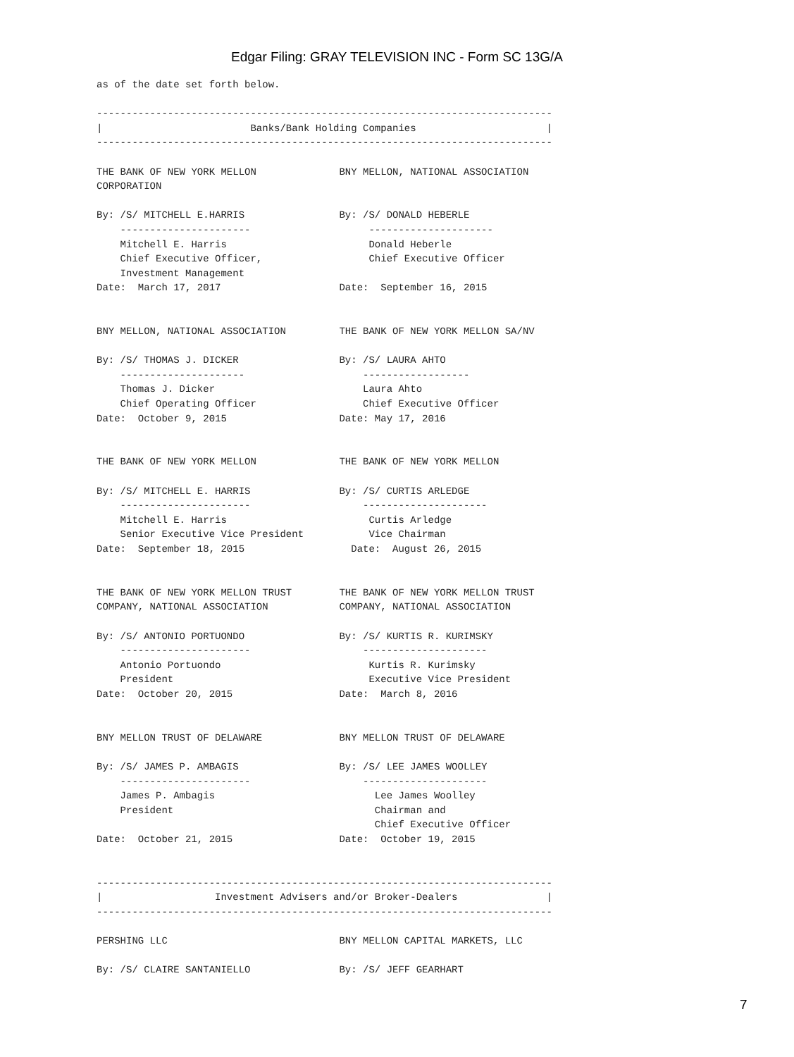Edgar Filing: GRAY TELEVISION INC - Form SC 13G/A
as of the date set forth below.

-----------------------------------------------------------------------------
|                         Banks/Bank Holding Companies                      |
-----------------------------------------------------------------------------

THE BANK OF NEW YORK MELLON              BNY MELLON, NATIONAL ASSOCIATION
CORPORATION

By: /S/ MITCHELL E.HARRIS                By: /S/ DONALD HEBERLE
    ----------------------                    ---------------------
    Mitchell E. Harris                        Donald Heberle
    Chief Executive Officer,                  Chief Executive Officer
    Investment Management
Date:  March 17, 2017                    Date:  September 16, 2015


BNY MELLON, NATIONAL ASSOCIATION         THE BANK OF NEW YORK MELLON SA/NV

By: /S/ THOMAS J. DICKER                 By: /S/ LAURA AHTO
    ---------------------                    ------------------
    Thomas J. Dicker                         Laura Ahto
    Chief Operating Officer                  Chief Executive Officer
Date:  October 9, 2015                   Date: May 17, 2016


THE BANK OF NEW YORK MELLON              THE BANK OF NEW YORK MELLON

By: /S/ MITCHELL E. HARRIS               By: /S/ CURTIS ARLEDGE
    ----------------------                   ---------------------
    Mitchell E. Harris                        Curtis Arledge
    Senior Executive Vice President           Vice Chairman
Date:  September 18, 2015                  Date:  August 26, 2015


THE BANK OF NEW YORK MELLON TRUST        THE BANK OF NEW YORK MELLON TRUST
COMPANY, NATIONAL ASSOCIATION            COMPANY, NATIONAL ASSOCIATION

By: /S/ ANTONIO PORTUONDO                By: /S/ KURTIS R. KURIMSKY
    ----------------------                   ---------------------
    Antonio Portuondo                         Kurtis R. Kurimsky
    President                                 Executive Vice President
Date:  October 20, 2015                  Date:  March 8, 2016


BNY MELLON TRUST OF DELAWARE             BNY MELLON TRUST OF DELAWARE

By: /S/ JAMES P. AMBAGIS                 By: /S/ LEE JAMES WOOLLEY
    ----------------------                   ---------------------
    James P. Ambagis                           Lee James Woolley
    President                                  Chairman and
                                               Chief Executive Officer
Date:  October 21, 2015                  Date:  October 19, 2015


-----------------------------------------------------------------------------
|                   Investment Advisers and/or Broker-Dealers               |
-----------------------------------------------------------------------------

PERSHING LLC                             BNY MELLON CAPITAL MARKETS, LLC

By: /S/ CLAIRE SANTANIELLO               By: /S/ JEFF GEARHART
7